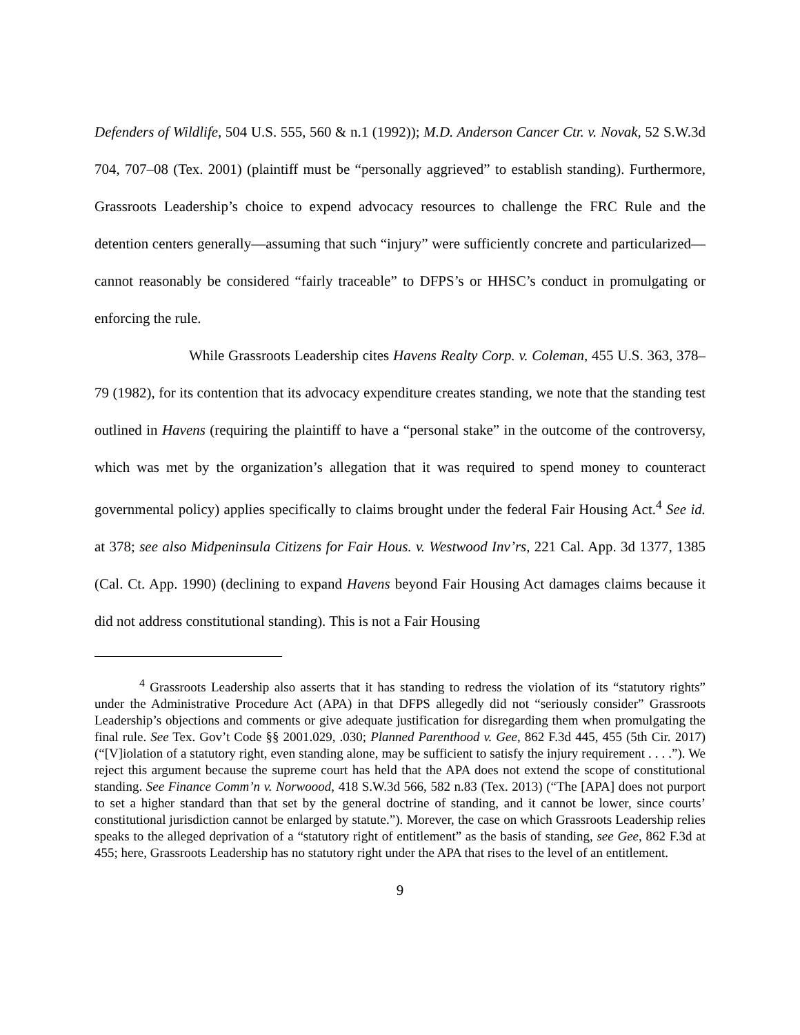Defenders of Wildlife, 504 U.S. 555, 560 & n.1 (1992)); M.D. Anderson Cancer Ctr. v. Novak, 52 S.W.3d 704, 707–08 (Tex. 2001) (plaintiff must be “personally aggrieved” to establish standing). Furthermore, Grassroots Leadership’s choice to expend advocacy resources to challenge the FRC Rule and the detention centers generally—assuming that such “injury” were sufficiently concrete and particularized—cannot reasonably be considered “fairly traceable” to DFPS’s or HHSC’s conduct in promulgating or enforcing the rule.
While Grassroots Leadership cites Havens Realty Corp. v. Coleman, 455 U.S. 363, 378–79 (1982), for its contention that its advocacy expenditure creates standing, we note that the standing test outlined in Havens (requiring the plaintiff to have a “personal stake” in the outcome of the controversy, which was met by the organization’s allegation that it was required to spend money to counteract governmental policy) applies specifically to claims brought under the federal Fair Housing Act.<sup>4</sup> See id. at 378; see also Midpeninsula Citizens for Fair Hous. v. Westwood Inv’rs, 221 Cal. App. 3d 1377, 1385 (Cal. Ct. App. 1990) (declining to expand Havens beyond Fair Housing Act damages claims because it did not address constitutional standing). This is not a Fair Housing
<sup>4</sup> Grassroots Leadership also asserts that it has standing to redress the violation of its “statutory rights” under the Administrative Procedure Act (APA) in that DFPS allegedly did not “seriously consider” Grassroots Leadership’s objections and comments or give adequate justification for disregarding them when promulgating the final rule. See Tex. Gov’t Code §§ 2001.029, .030; Planned Parenthood v. Gee, 862 F.3d 445, 455 (5th Cir. 2017) (“[V]iolation of a statutory right, even standing alone, may be sufficient to satisfy the injury requirement . . . .”). We reject this argument because the supreme court has held that the APA does not extend the scope of constitutional standing. See Finance Comm’n v. Norwoood, 418 S.W.3d 566, 582 n.83 (Tex. 2013) (“The [APA] does not purport to set a higher standard than that set by the general doctrine of standing, and it cannot be lower, since courts’ constitutional jurisdiction cannot be enlarged by statute.”). Morever, the case on which Grassroots Leadership relies speaks to the alleged deprivation of a “statutory right of entitlement” as the basis of standing, see Gee, 862 F.3d at 455; here, Grassroots Leadership has no statutory right under the APA that rises to the level of an entitlement.
9